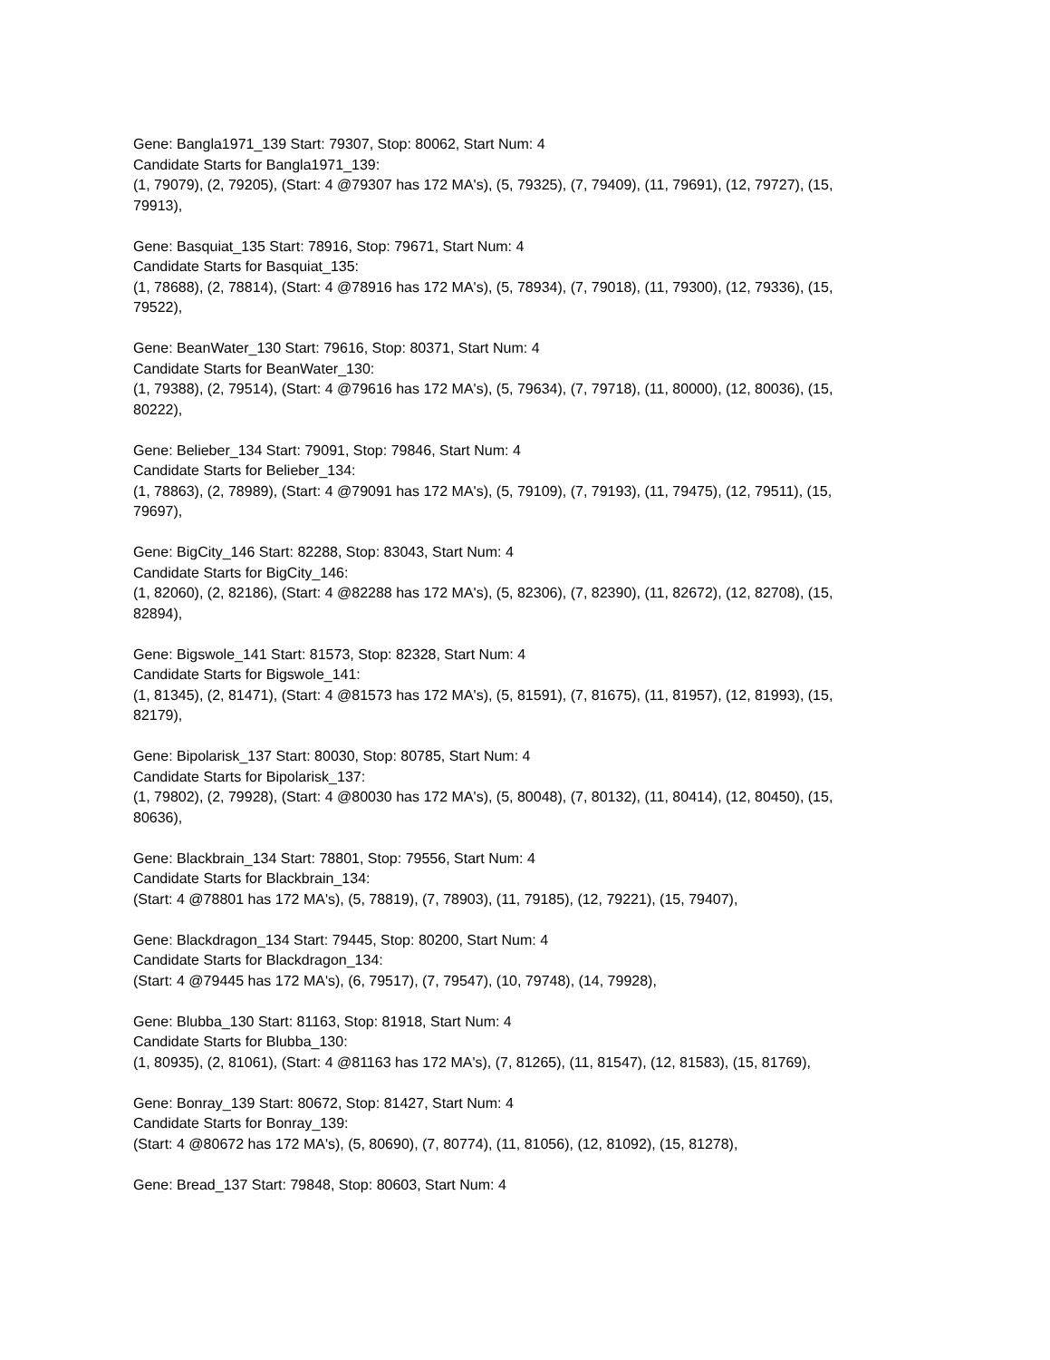Gene: Bangla1971_139 Start: 79307, Stop: 80062, Start Num: 4
Candidate Starts for Bangla1971_139:
(1, 79079), (2, 79205), (Start: 4 @79307 has 172 MA's), (5, 79325), (7, 79409), (11, 79691), (12, 79727), (15, 79913),
Gene: Basquiat_135 Start: 78916, Stop: 79671, Start Num: 4
Candidate Starts for Basquiat_135:
(1, 78688), (2, 78814), (Start: 4 @78916 has 172 MA's), (5, 78934), (7, 79018), (11, 79300), (12, 79336), (15, 79522),
Gene: BeanWater_130 Start: 79616, Stop: 80371, Start Num: 4
Candidate Starts for BeanWater_130:
(1, 79388), (2, 79514), (Start: 4 @79616 has 172 MA's), (5, 79634), (7, 79718), (11, 80000), (12, 80036), (15, 80222),
Gene: Belieber_134 Start: 79091, Stop: 79846, Start Num: 4
Candidate Starts for Belieber_134:
(1, 78863), (2, 78989), (Start: 4 @79091 has 172 MA's), (5, 79109), (7, 79193), (11, 79475), (12, 79511), (15, 79697),
Gene: BigCity_146 Start: 82288, Stop: 83043, Start Num: 4
Candidate Starts for BigCity_146:
(1, 82060), (2, 82186), (Start: 4 @82288 has 172 MA's), (5, 82306), (7, 82390), (11, 82672), (12, 82708), (15, 82894),
Gene: Bigswole_141 Start: 81573, Stop: 82328, Start Num: 4
Candidate Starts for Bigswole_141:
(1, 81345), (2, 81471), (Start: 4 @81573 has 172 MA's), (5, 81591), (7, 81675), (11, 81957), (12, 81993), (15, 82179),
Gene: Bipolarisk_137 Start: 80030, Stop: 80785, Start Num: 4
Candidate Starts for Bipolarisk_137:
(1, 79802), (2, 79928), (Start: 4 @80030 has 172 MA's), (5, 80048), (7, 80132), (11, 80414), (12, 80450), (15, 80636),
Gene: Blackbrain_134 Start: 78801, Stop: 79556, Start Num: 4
Candidate Starts for Blackbrain_134:
(Start: 4 @78801 has 172 MA's), (5, 78819), (7, 78903), (11, 79185), (12, 79221), (15, 79407),
Gene: Blackdragon_134 Start: 79445, Stop: 80200, Start Num: 4
Candidate Starts for Blackdragon_134:
(Start: 4 @79445 has 172 MA's), (6, 79517), (7, 79547), (10, 79748), (14, 79928),
Gene: Blubba_130 Start: 81163, Stop: 81918, Start Num: 4
Candidate Starts for Blubba_130:
(1, 80935), (2, 81061), (Start: 4 @81163 has 172 MA's), (7, 81265), (11, 81547), (12, 81583), (15, 81769),
Gene: Bonray_139 Start: 80672, Stop: 81427, Start Num: 4
Candidate Starts for Bonray_139:
(Start: 4 @80672 has 172 MA's), (5, 80690), (7, 80774), (11, 81056), (12, 81092), (15, 81278),
Gene: Bread_137 Start: 79848, Stop: 80603, Start Num: 4